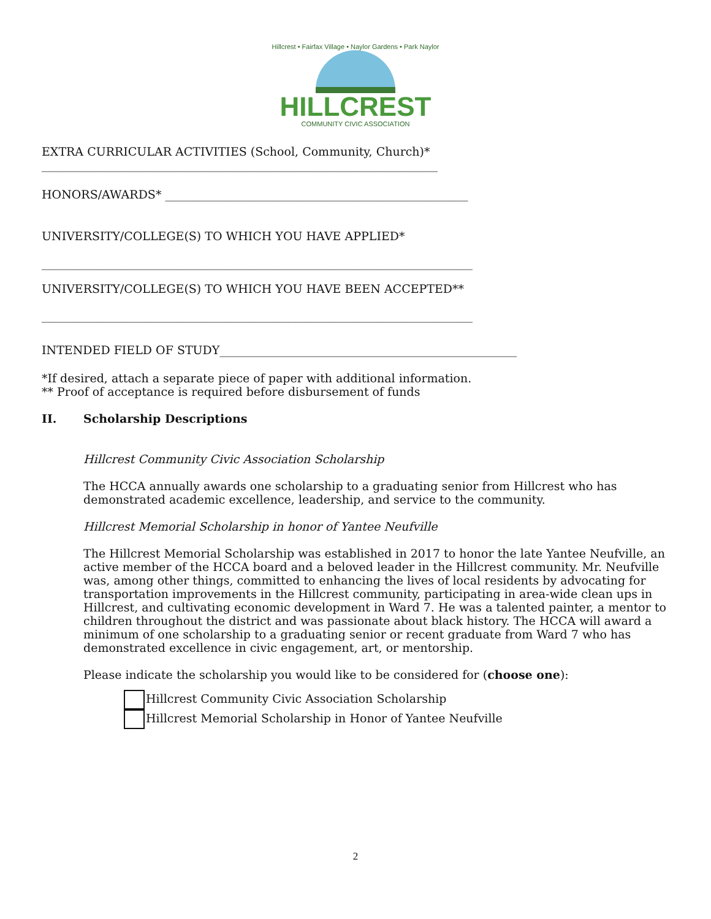Hillcrest • Fairfax Village • Naylor Gardens • Park Naylor
HILLCREST
COMMUNITY CIVIC ASSOCIATION
EXTRA CURRICULAR ACTIVITIES (School, Community, Church)*
____________________________________________________________________
HONORS/AWARDS* ____________________________________________________
UNIVERSITY/COLLEGE(S) TO WHICH YOU HAVE APPLIED*
__________________________________________________________________________
UNIVERSITY/COLLEGE(S) TO WHICH YOU HAVE BEEN ACCEPTED**
__________________________________________________________________________
INTENDED FIELD OF STUDY___________________________________________________
*If desired, attach a separate piece of paper with additional information.
** Proof of acceptance is required before disbursement of funds
II. Scholarship Descriptions
Hillcrest Community Civic Association Scholarship
The HCCA annually awards one scholarship to a graduating senior from Hillcrest who has demonstrated academic excellence, leadership, and service to the community.
Hillcrest Memorial Scholarship in honor of Yantee Neufville
The Hillcrest Memorial Scholarship was established in 2017 to honor the late Yantee Neufville, an active member of the HCCA board and a beloved leader in the Hillcrest community. Mr. Neufville was, among other things, committed to enhancing the lives of local residents by advocating for transportation improvements in the Hillcrest community, participating in area-wide clean ups in Hillcrest, and cultivating economic development in Ward 7. He was a talented painter, a mentor to children throughout the district and was passionate about black history. The HCCA will award a minimum of one scholarship to a graduating senior or recent graduate from Ward 7 who has demonstrated excellence in civic engagement, art, or mentorship.
Please indicate the scholarship you would like to be considered for (choose one):
Hillcrest Community Civic Association Scholarship
Hillcrest Memorial Scholarship in Honor of Yantee Neufville
2